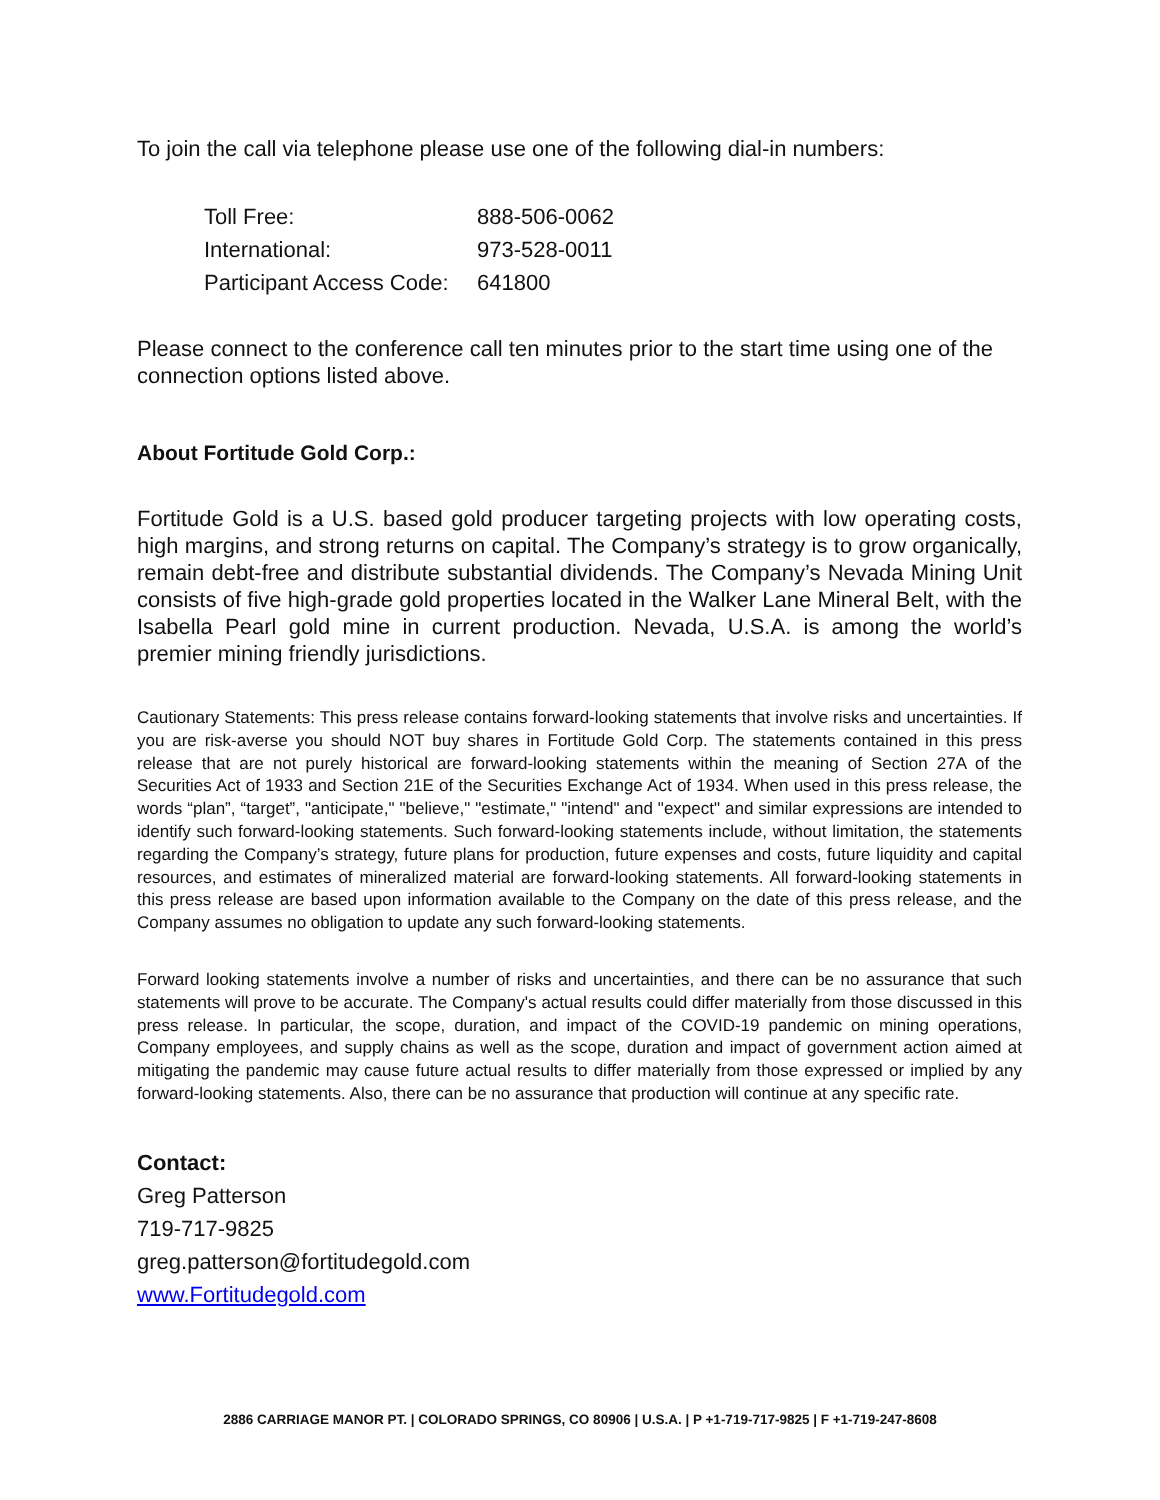To join the call via telephone please use one of the following dial-in numbers:
| Toll Free: | 888-506-0062 |
| International: | 973-528-0011 |
| Participant Access Code: | 641800 |
Please connect to the conference call ten minutes prior to the start time using one of the connection options listed above.
About Fortitude Gold Corp.:
Fortitude Gold is a U.S. based gold producer targeting projects with low operating costs, high margins, and strong returns on capital. The Company’s strategy is to grow organically, remain debt-free and distribute substantial dividends. The Company’s Nevada Mining Unit consists of five high-grade gold properties located in the Walker Lane Mineral Belt, with the Isabella Pearl gold mine in current production. Nevada, U.S.A. is among the world’s premier mining friendly jurisdictions.
Cautionary Statements: This press release contains forward-looking statements that involve risks and uncertainties. If you are risk-averse you should NOT buy shares in Fortitude Gold Corp. The statements contained in this press release that are not purely historical are forward-looking statements within the meaning of Section 27A of the Securities Act of 1933 and Section 21E of the Securities Exchange Act of 1934. When used in this press release, the words “plan”, “target”, "anticipate," "believe," "estimate," "intend" and "expect" and similar expressions are intended to identify such forward-looking statements. Such forward-looking statements include, without limitation, the statements regarding the Company’s strategy, future plans for production, future expenses and costs, future liquidity and capital resources, and estimates of mineralized material are forward-looking statements. All forward-looking statements in this press release are based upon information available to the Company on the date of this press release, and the Company assumes no obligation to update any such forward-looking statements.
Forward looking statements involve a number of risks and uncertainties, and there can be no assurance that such statements will prove to be accurate. The Company's actual results could differ materially from those discussed in this press release. In particular, the scope, duration, and impact of the COVID-19 pandemic on mining operations, Company employees, and supply chains as well as the scope, duration and impact of government action aimed at mitigating the pandemic may cause future actual results to differ materially from those expressed or implied by any forward-looking statements. Also, there can be no assurance that production will continue at any specific rate.
Contact:
Greg Patterson
719-717-9825
greg.patterson@fortitudegold.com
www.Fortitudegold.com
2886 CARRIAGE MANOR PT. | COLORADO SPRINGS, CO 80906 | U.S.A. | P +1-719-717-9825 | F +1-719-247-8608